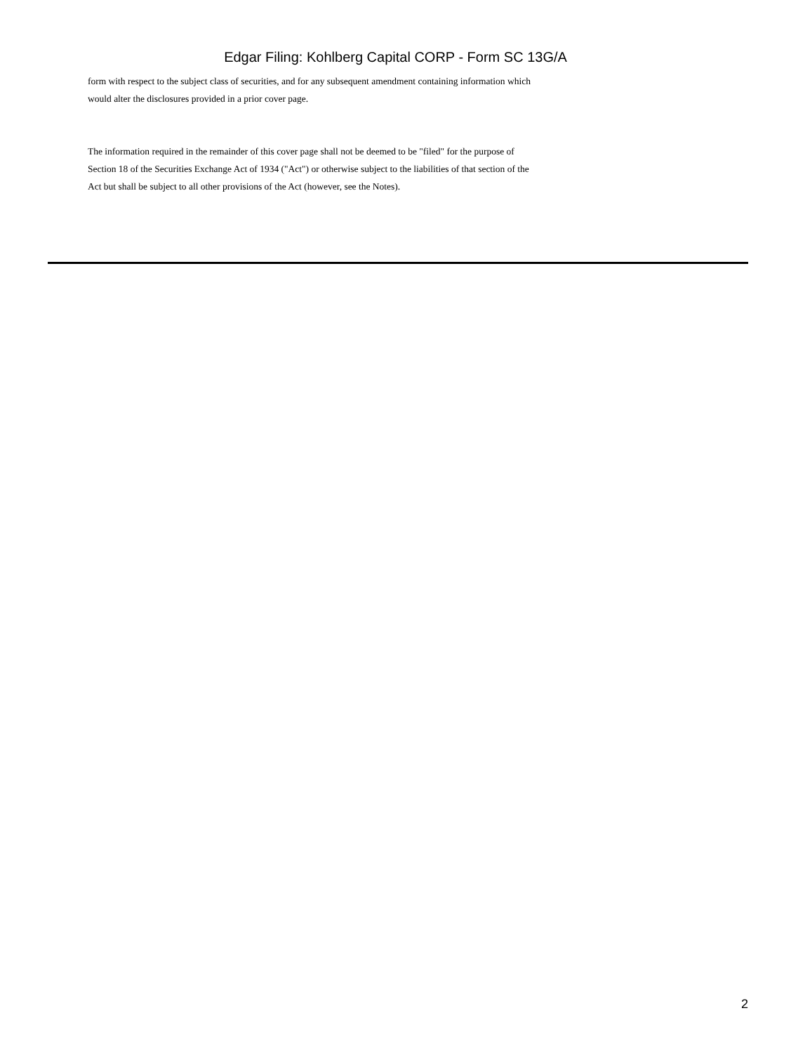Edgar Filing: Kohlberg Capital CORP - Form SC 13G/A
form with respect to the subject class of securities, and for any subsequent amendment containing information which would alter the disclosures provided in a prior cover page.
The information required in the remainder of this cover page shall not be deemed to be "filed" for the purpose of Section 18 of the Securities Exchange Act of 1934 ("Act") or otherwise subject to the liabilities of that section of the Act but shall be subject to all other provisions of the Act (however, see the Notes).
2